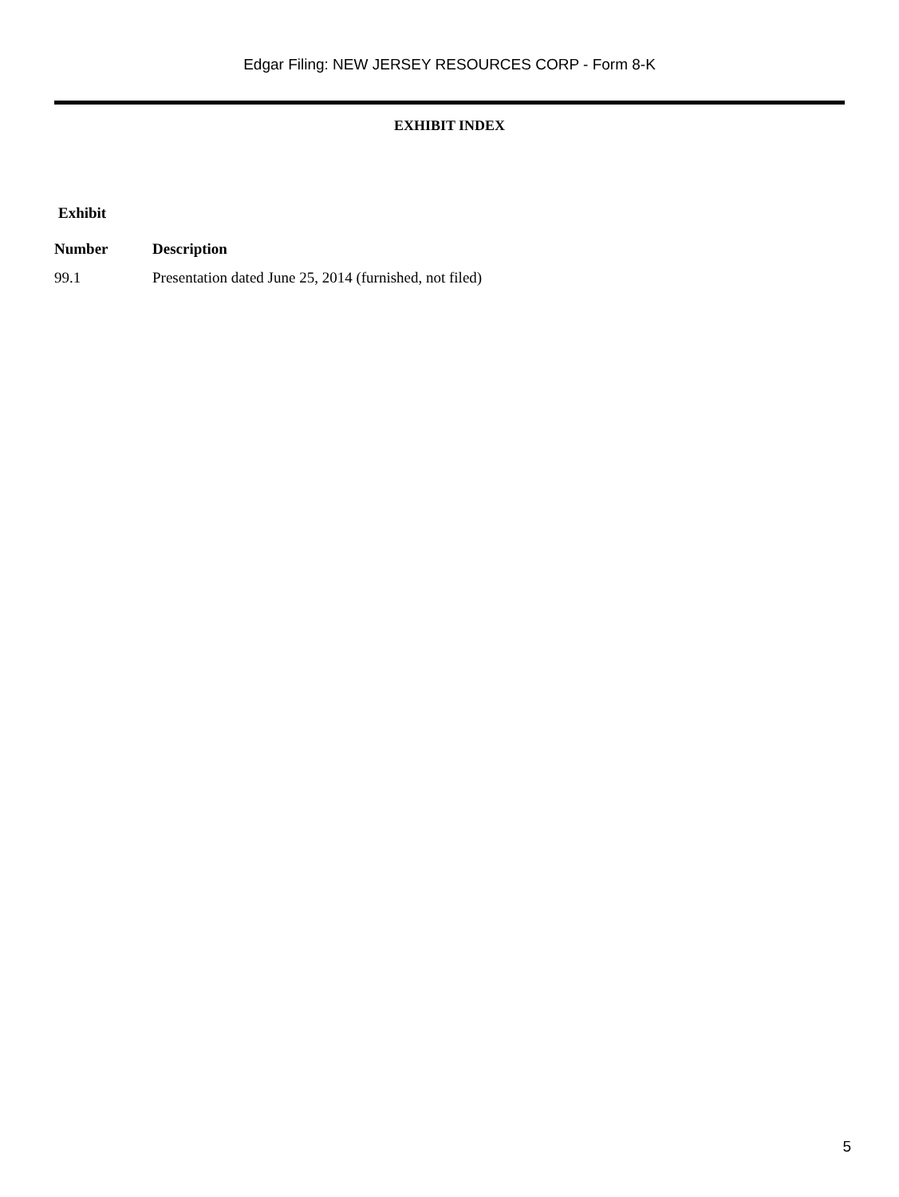Edgar Filing: NEW JERSEY RESOURCES CORP - Form 8-K
EXHIBIT INDEX
| Exhibit | |
| --- | --- |
| Number | Description |
| 99.1 | Presentation dated June 25, 2014 (furnished, not filed) |
5